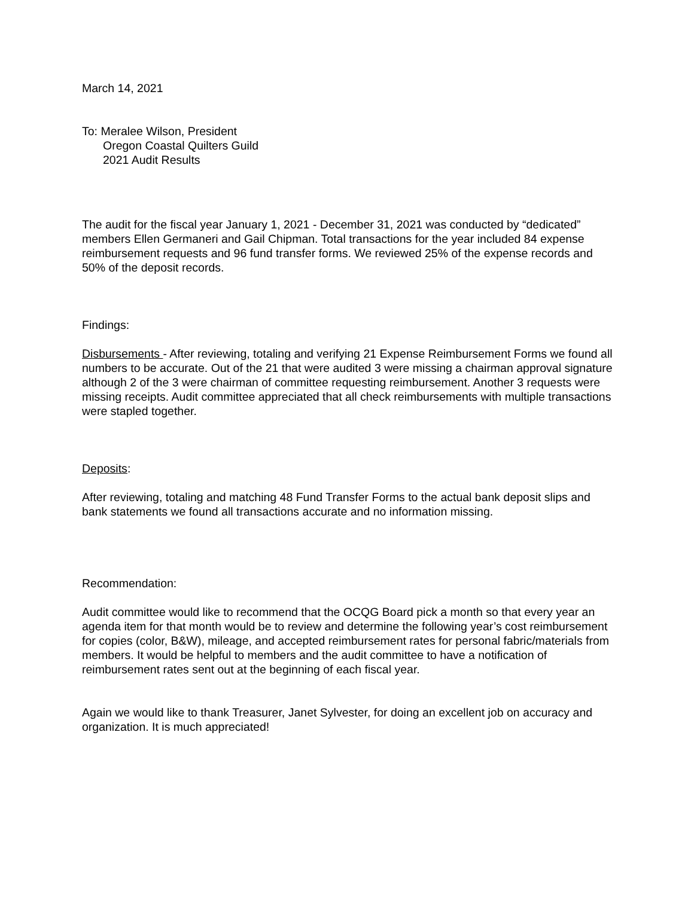March 14, 2021
To: Meralee Wilson, President
Oregon Coastal Quilters Guild
2021 Audit Results
The audit for the fiscal year January 1, 2021 - December 31, 2021 was conducted by “dedicated” members Ellen Germaneri and Gail Chipman. Total transactions for the year included 84 expense reimbursement requests and 96 fund transfer forms. We reviewed 25% of the expense records and 50% of the deposit records.
Findings:
Disbursements - After reviewing, totaling and verifying 21 Expense Reimbursement Forms we found all numbers to be accurate. Out of the 21 that were audited 3 were missing a chairman approval signature although 2 of the 3 were chairman of committee requesting reimbursement. Another 3 requests were missing receipts. Audit committee appreciated that all check reimbursements with multiple transactions were stapled together.
Deposits:
After reviewing, totaling and matching 48 Fund Transfer Forms to the actual bank deposit slips and bank statements we found all transactions accurate and no information missing.
Recommendation:
Audit committee would like to recommend that the OCQG Board pick a month so that every year an agenda item for that month would be to review and determine the following year’s cost reimbursement for copies (color, B&W), mileage, and accepted reimbursement rates for personal fabric/materials from members. It would be helpful to members and the audit committee to have a notification of reimbursement rates sent out at the beginning of each fiscal year.
Again we would like to thank Treasurer, Janet Sylvester, for doing an excellent job on accuracy and organization. It is much appreciated!